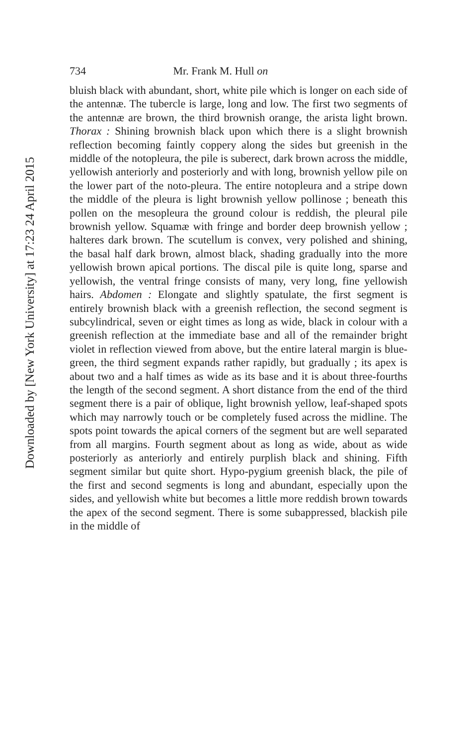Downloaded by [New York University] at 17:23 24 April 2015
734 Mr. Frank M. Hull on
bluish black with abundant, short, white pile which is longer on each side of the antennæ. The tubercle is large, long and low. The first two segments of the antennæ are brown, the third brownish orange, the arista light brown. Thorax : Shining brownish black upon which there is a slight brownish reflection becoming faintly coppery along the sides but greenish in the middle of the notopleura, the pile is suberect, dark brown across the middle, yellowish anteriorly and posteriorly and with long, brownish yellow pile on the lower part of the noto-pleura. The entire notopleura and a stripe down the middle of the pleura is light brownish yellow pollinose ; beneath this pollen on the mesopleura the ground colour is reddish, the pleural pile brownish yellow. Squamæ with fringe and border deep brownish yellow ; halteres dark brown. The scutellum is convex, very polished and shining, the basal half dark brown, almost black, shading gradually into the more yellowish brown apical portions. The discal pile is quite long, sparse and yellowish, the ventral fringe consists of many, very long, fine yellowish hairs. Abdomen : Elongate and slightly spatulate, the first segment is entirely brownish black with a greenish reflection, the second segment is subcylindrical, seven or eight times as long as wide, black in colour with a greenish reflection at the immediate base and all of the remainder bright violet in reflection viewed from above, but the entire lateral margin is blue-green, the third segment expands rather rapidly, but gradually ; its apex is about two and a half times as wide as its base and it is about three-fourths the length of the second segment. A short distance from the end of the third segment there is a pair of oblique, light brownish yellow, leaf-shaped spots which may narrowly touch or be completely fused across the midline. The spots point towards the apical corners of the segment but are well separated from all margins. Fourth segment about as long as wide, about as wide posteriorly as anteriorly and entirely purplish black and shining. Fifth segment similar but quite short. Hypo-pygium greenish black, the pile of the first and second segments is long and abundant, especially upon the sides, and yellowish white but becomes a little more reddish brown towards the apex of the second segment. There is some subappressed, blackish pile in the middle of